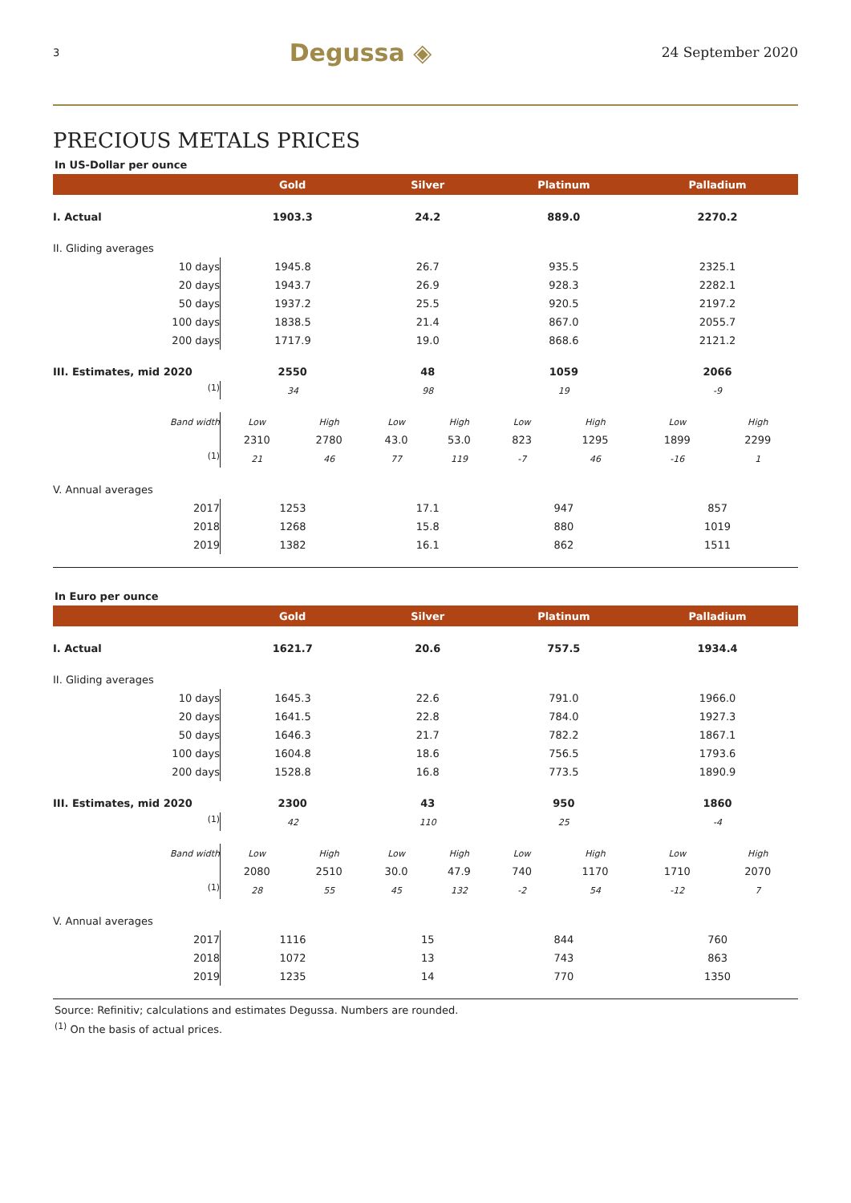3 Degussa ◈ 24 September 2020
PRECIOUS METALS PRICES
In US-Dollar per ounce
| | Gold | | Silver | | Platinum | | Palladium | |
| --- | --- | --- | --- | --- | --- | --- | --- | --- |
| I. Actual | 1903.3 | | 24.2 | | 889.0 | | 2270.2 | |
| II. Gliding averages | | | | | | | | |
| 10 days | 1945.8 | | 26.7 | | 935.5 | | 2325.1 | |
| 20 days | 1943.7 | | 26.9 | | 928.3 | | 2282.1 | |
| 50 days | 1937.2 | | 25.5 | | 920.5 | | 2197.2 | |
| 100 days | 1838.5 | | 21.4 | | 867.0 | | 2055.7 | |
| 200 days | 1717.9 | | 19.0 | | 868.6 | | 2121.2 | |
| III. Estimates, mid 2020 | 2550 | | 48 | | 1059 | | 2066 | |
| <sup>(1)</sup> | 34 | | 98 | | 19 | | -9 | |
| Band width | Low | High | Low | High | Low | High | Low | High |
| | 2310 | 2780 | 43.0 | 53.0 | 823 | 1295 | 1899 | 2299 |
| <sup>(1)</sup> | 21 | 46 | 77 | 119 | -7 | 46 | -16 | 1 |
| V. Annual averages | | | | | | | | |
| 2017 | 1253 | | 17.1 | | 947 | | 857 | |
| 2018 | 1268 | | 15.8 | | 880 | | 1019 | |
| 2019 | 1382 | | 16.1 | | 862 | | 1511 | |
In Euro per ounce
| | Gold | | Silver | | Platinum | | Palladium | |
| --- | --- | --- | --- | --- | --- | --- | --- | --- |
| I. Actual | 1621.7 | | 20.6 | | 757.5 | | 1934.4 | |
| II. Gliding averages | | | | | | | | |
| 10 days | 1645.3 | | 22.6 | | 791.0 | | 1966.0 | |
| 20 days | 1641.5 | | 22.8 | | 784.0 | | 1927.3 | |
| 50 days | 1646.3 | | 21.7 | | 782.2 | | 1867.1 | |
| 100 days | 1604.8 | | 18.6 | | 756.5 | | 1793.6 | |
| 200 days | 1528.8 | | 16.8 | | 773.5 | | 1890.9 | |
| III. Estimates, mid 2020 | 2300 | | 43 | | 950 | | 1860 | |
| <sup>(1)</sup> | 42 | | 110 | | 25 | | -4 | |
| Band width | Low | High | Low | High | Low | High | Low | High |
| | 2080 | 2510 | 30.0 | 47.9 | 740 | 1170 | 1710 | 2070 |
| <sup>(1)</sup> | 28 | 55 | 45 | 132 | -2 | 54 | -12 | 7 |
| V. Annual averages | | | | | | | | |
| 2017 | 1116 | | 15 | | 844 | | 760 | |
| 2018 | 1072 | | 13 | | 743 | | 863 | |
| 2019 | 1235 | | 14 | | 770 | | 1350 | |
Source: Refinitiv; calculations and estimates Degussa. Numbers are rounded.
<sup>(1)</sup> On the basis of actual prices.